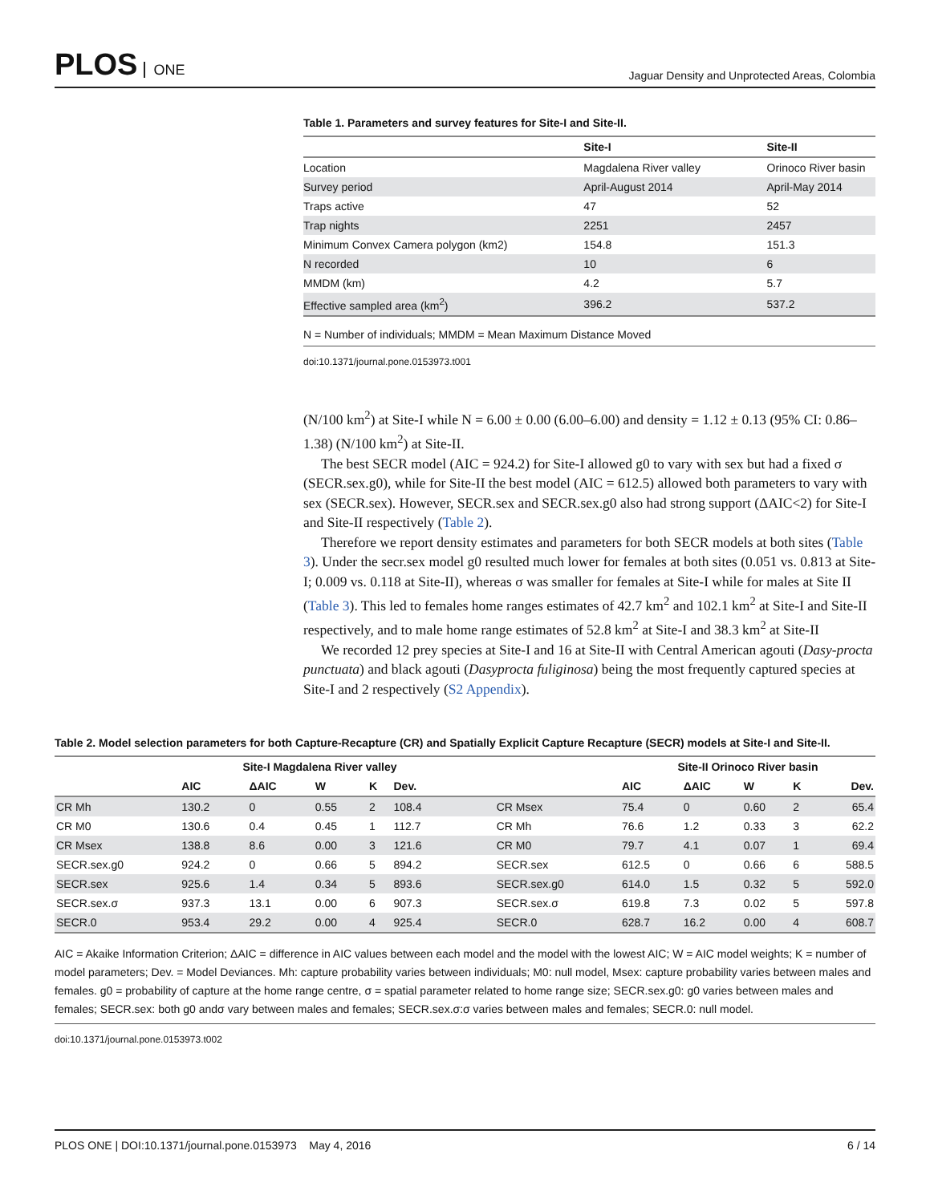PLOS ONE
Jaguar Density and Unprotected Areas, Colombia
Table 1. Parameters and survey features for Site-I and Site-II.
| | Site-I | Site-II |
| --- | --- | --- |
| Location | Magdalena River valley | Orinoco River basin |
| Survey period | April-August 2014 | April-May 2014 |
| Traps active | 47 | 52 |
| Trap nights | 2251 | 2457 |
| Minimum Convex Camera polygon (km2) | 154.8 | 151.3 |
| N recorded | 10 | 6 |
| MMDM (km) | 4.2 | 5.7 |
| Effective sampled area (km<sup>2</sup>) | 396.2 | 537.2 |
N = Number of individuals; MMDM = Mean Maximum Distance Moved
doi:10.1371/journal.pone.0153973.t001
(N/100 km<sup>2</sup>) at Site-I while N = 6.00 ± 0.00 (6.00–6.00) and density = 1.12 ± 0.13 (95% CI: 0.86–1.38) (N/100 km<sup>2</sup>) at Site-II.
The best SECR model (AIC = 924.2) for Site-I allowed g0 to vary with sex but had a fixed σ (SECR.sex.g0), while for Site-II the best model (AIC = 612.5) allowed both parameters to vary with sex (SECR.sex). However, SECR.sex and SECR.sex.g0 also had strong support (ΔAIC<2) for Site-I and Site-II respectively (Table 2).
Therefore we report density estimates and parameters for both SECR models at both sites (Table 3). Under the secr.sex model g0 resulted much lower for females at both sites (0.051 vs. 0.813 at Site-I; 0.009 vs. 0.118 at Site-II), whereas σ was smaller for females at Site-I while for males at Site II (Table 3). This led to females home ranges estimates of 42.7 km<sup>2</sup> and 102.1 km<sup>2</sup> at Site-I and Site-II respectively, and to male home range estimates of 52.8 km<sup>2</sup> at Site-I and 38.3 km<sup>2</sup> at Site-II
We recorded 12 prey species at Site-I and 16 at Site-II with Central American agouti (Dasy-procta punctuata) and black agouti (Dasyprocta fuliginosa) being the most frequently captured species at Site-I and 2 respectively (S2 Appendix).
Table 2. Model selection parameters for both Capture-Recapture (CR) and Spatially Explicit Capture Recapture (SECR) models at Site-I and Site-II.
| | Site-I Magdalena River valley | | | | | | | Site-II Orinoco River basin | | | | |
| --- | --- | --- | --- | --- | --- | --- | --- | --- | --- | --- | --- | --- |
| | AIC | ΔAIC | W | K | Dev. | | | AIC | ΔAIC | W | K | Dev. |
| CR Mh | 130.2 | 0 | 0.55 | 2 | 108.4 | | CR Msex | 75.4 | 0 | 0.60 | 2 | 65.4 |
| CR M0 | 130.6 | 0.4 | 0.45 | 1 | 112.7 | | CR Mh | 76.6 | 1.2 | 0.33 | 3 | 62.2 |
| CR Msex | 138.8 | 8.6 | 0.00 | 3 | 121.6 | | CR M0 | 79.7 | 4.1 | 0.07 | 1 | 69.4 |
| SECR.sex.g0 | 924.2 | 0 | 0.66 | 5 | 894.2 | | SECR.sex | 612.5 | 0 | 0.66 | 6 | 588.5 |
| SECR.sex | 925.6 | 1.4 | 0.34 | 5 | 893.6 | | SECR.sex.g0 | 614.0 | 1.5 | 0.32 | 5 | 592.0 |
| SECR.sex.σ | 937.3 | 13.1 | 0.00 | 6 | 907.3 | | SECR.sex.σ | 619.8 | 7.3 | 0.02 | 5 | 597.8 |
| SECR.0 | 953.4 | 29.2 | 0.00 | 4 | 925.4 | | SECR.0 | 628.7 | 16.2 | 0.00 | 4 | 608.7 |
AIC = Akaike Information Criterion; ΔAIC = difference in AIC values between each model and the model with the lowest AIC; W = AIC model weights; K = number of model parameters; Dev. = Model Deviances. Mh: capture probability varies between individuals; M0: null model, Msex: capture probability varies between males and females. g0 = probability of capture at the home range centre, σ = spatial parameter related to home range size; SECR.sex.g0: g0 varies between males and females; SECR.sex: both g0 andσ vary between males and females; SECR.sex.σ:σ varies between males and females; SECR.0: null model.
doi:10.1371/journal.pone.0153973.t002
PLOS ONE | DOI:10.1371/journal.pone.0153973 May 4, 2016
6 / 14